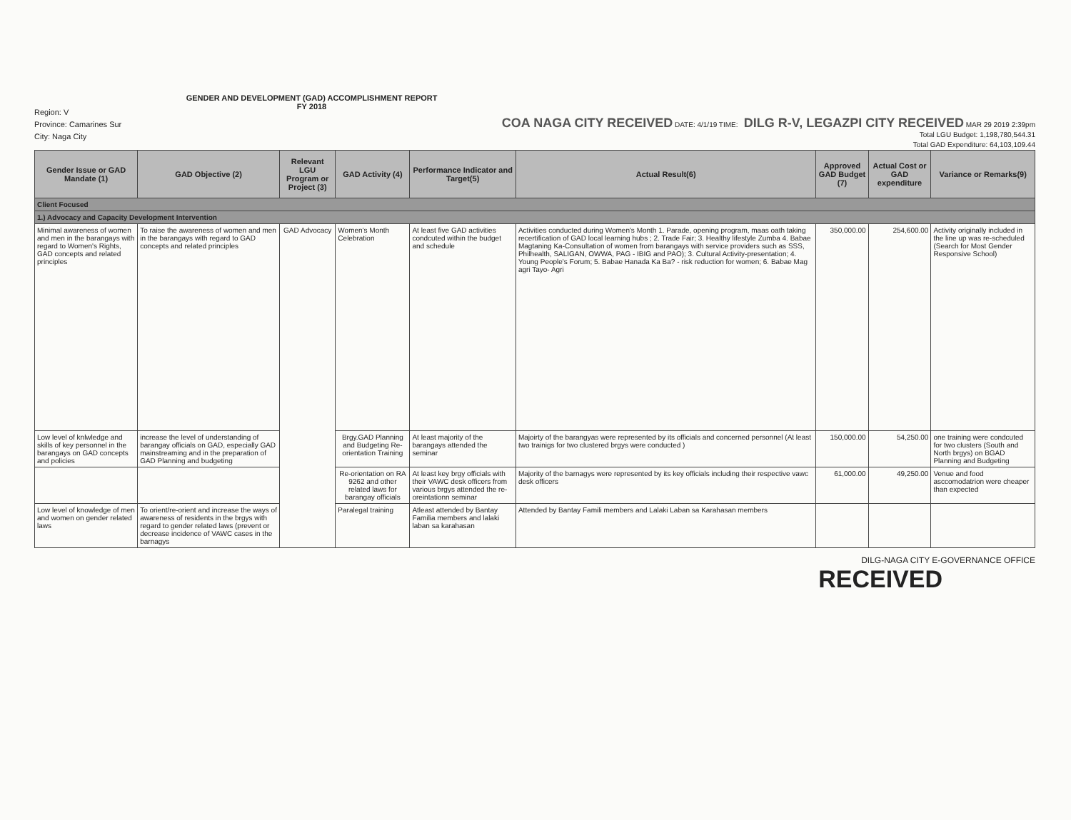Region: V
Province: Camarines Sur
City: Naga City
GENDER AND DEVELOPMENT (GAD) ACCOMPLISHMENT REPORT
FY 2018
COA NAGA CITY RECEIVED DATE: 4/1/19 TIME: DILG R-V, LEGAZPI CITY RECEIVED MAR 29 2019 2:39pm
Total LGU Budget: 1,198,780,544.31
Total GAD Expenditure: 64,103,109.44
| Gender Issue or GAD Mandate (1) | GAD Objective (2) | Relevant LGU Program or Project (3) | GAD Activity (4) | Performance Indicator and Target(5) | Actual Result(6) | Approved GAD Budget (7) | Actual Cost or GAD expenditure | Variance or Remarks(9) |
| --- | --- | --- | --- | --- | --- | --- | --- | --- |
| Client Focused | | | | | | | | |
| 1.) Advocacy and Capacity Development Intervention | | | | | | | | |
| Minimal awareness of women and men in the barangays with regard to Women's Rights, GAD concepts and related principles | To raise the awareness of women and men in the barangays with regard to GAD concepts and related principles | GAD Advocacy | Women's Month Celebration | At least five GAD activities condcuted within the budget and schedule | Activities conducted during Women's Month 1. Parade, opening program, maas oath taking recertification of GAD local learning hubs ; 2. Trade Fair; 3. Healthy lifestyle Zumba 4. Babae Magtaning Ka-Consultation of women from barangays with service providers such as SSS, Philhealth, SALIGAN, OWWA, PAG - IBIG and PAO); 3. Cultural Activity-presentation; 4. Young People's Forum; 5. Babae Hanada Ka Ba? - risk reduction for women; 6. Babae Mag agri Tayo- Agri | 350,000.00 | 254,600.00 | Activity originally included in the line up was re-scheduled (Search for Most Gender Responsive School) |
| Low level of knlwledge and skills of key personnel in the barangays on GAD concepts and policies | increase the level of understanding of barangay officials on GAD, especially GAD mainstreaming and in the preparation of GAD Planning and budgeting | | Brgy.GAD Planning and Budgeting Re-orientation Training | At least majority of the barangays attended the seminar | Majoirty of the barangyas were represented by its officials and concerned personnel (At least two trainigs for two clustered brgys were conducted ) | 150,000.00 | 54,250.00 | one training were condcuted for two clusters (South and North brgys) on BGAD Planning and Budgeting |
| | | | Re-orientation on RA 9262 and other related laws for barangay officials | At least key brgy officials with their VAWC desk officers from various brgys attended the re-oreintationn seminar | Majority of the barnagys were represented by its key officials including their respective vawc desk officers | 61,000.00 | 49,250.00 | Venue and food asccomodatrion were cheaper than expected |
| Low level of knowledge of men and women on gender related laws | To orient/re-orient and increase the ways of awareness of residents in the brgys with regard to gender related laws (prevent or decrease incidence of VAWC cases in the barnagys | | Paralegal training | Atleast attended by Bantay Familia members and lalaki laban sa karahasan | Attended by Bantay Famili members and Lalaki Laban sa Karahasan members | | | |
DILG-NAGA CITY E-GOVERNANCE OFFICE
RECEIVED